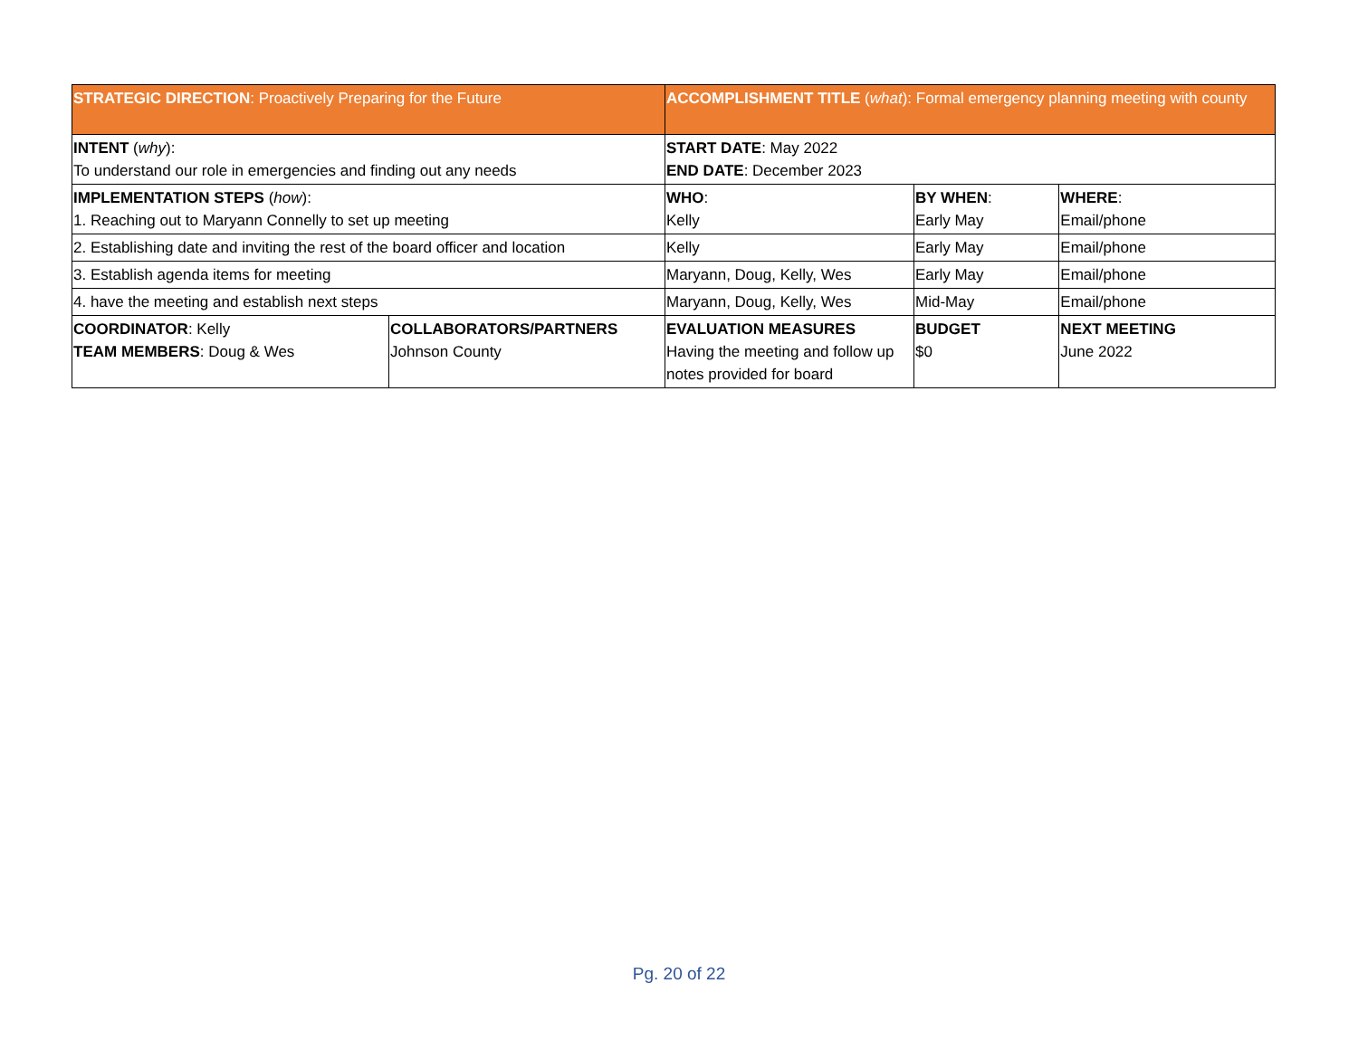| STRATEGIC DIRECTION : Proactively Preparing for the Future | | ACCOMPLISHMENT TITLE ( what ): Formal emergency planning meeting with county | | |
| INTENT ( why ): To understand our role in emergencies and finding out any needs | | START DATE : May 2022 END DATE : December 2023 | | |
| IMPLEMENTATION STEPS ( how ): 1. Reaching out to Maryann Connelly to set up meeting | | WHO : Kelly | BY WHEN : Early May | WHERE : Email/phone |
| 2. Establishing date and inviting the rest of the board officer and location | | Kelly | Early May | Email/phone |
| 3. Establish agenda items for meeting | | Maryann, Doug, Kelly, Wes | Early May | Email/phone |
| 4. have the meeting and establish next steps | | Maryann, Doug, Kelly, Wes | Mid-May | Email/phone |
| COORDINATOR : Kelly TEAM MEMBERS : Doug & Wes | COLLABORATORS/PARTNERS Johnson County | EVALUATION MEASURES Having the meeting and follow up notes provided for board | BUDGET $0 | NEXT MEETING June 2022 |
Pg. 20 of 22